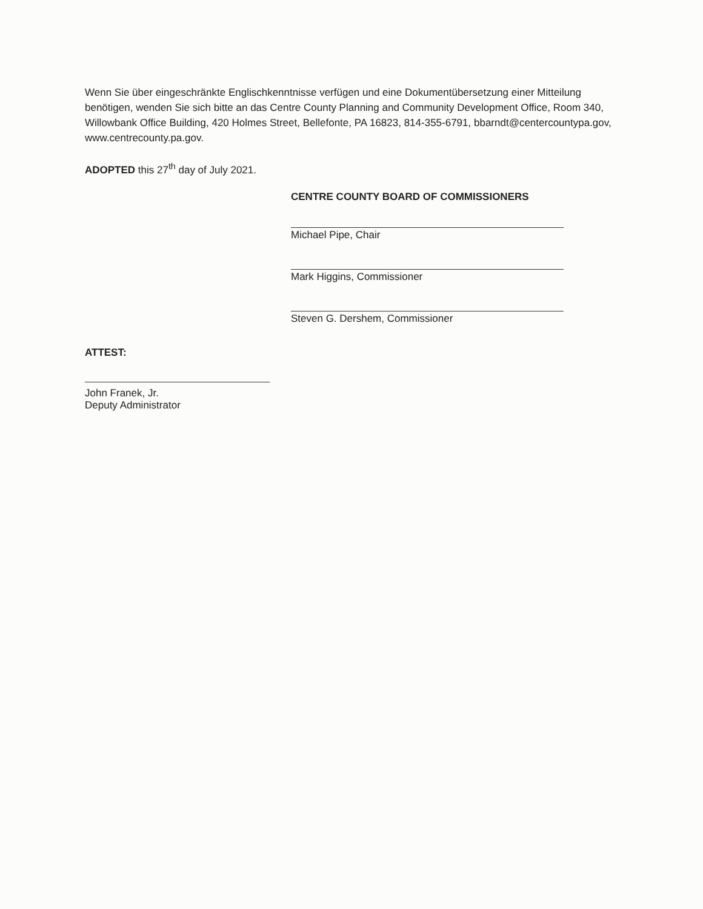Wenn Sie über eingeschränkte Englischkenntnisse verfügen und eine Dokumentübersetzung einer Mitteilung benötigen, wenden Sie sich bitte an das Centre County Planning and Community Development Office, Room 340, Willowbank Office Building, 420 Holmes Street, Bellefonte, PA 16823, 814-355-6791, bbarndt@centercountypa.gov, www.centrecounty.pa.gov.
ADOPTED this 27<sup>th</sup> day of July 2021.
CENTRE COUNTY BOARD OF COMMISSIONERS
Michael Pipe, Chair
Mark Higgins, Commissioner
Steven G. Dershem, Commissioner
ATTEST:
John Franek, Jr.
Deputy Administrator